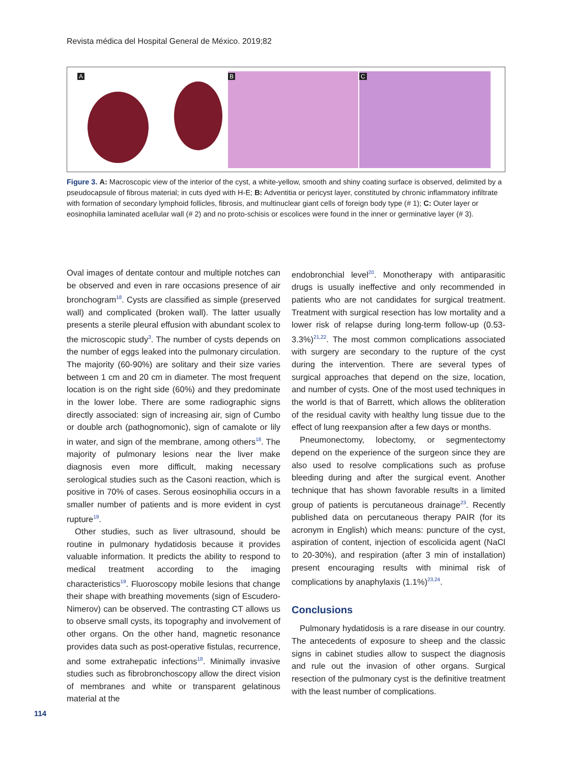Revista médica del Hospital General de México. 2019;82
A B C
Figure 3. A: Macroscopic view of the interior of the cyst, a white-yellow, smooth and shiny coating surface is observed, delimited by a pseudocapsule of fibrous material; in cuts dyed with H-E; B: Adventitia or pericyst layer, constituted by chronic inflammatory infiltrate with formation of secondary lymphoid follicles, fibrosis, and multinuclear giant cells of foreign body type (# 1); C: Outer layer or eosinophilia laminated acellular wall (# 2) and no proto-schisis or escolices were found in the inner or germinative layer (# 3).
Oval images of dentate contour and multiple notches can be observed and even in rare occasions presence of air bronchogram<sup>18</sup>. Cysts are classified as simple (preserved wall) and complicated (broken wall). The latter usually presents a sterile pleural effusion with abundant scolex to the microscopic study<sup>3</sup>. The number of cysts depends on the number of eggs leaked into the pulmonary circulation. The majority (60-90%) are solitary and their size varies between 1 cm and 20 cm in diameter. The most frequent location is on the right side (60%) and they predominate in the lower lobe. There are some radiographic signs directly associated: sign of increasing air, sign of Cumbo or double arch (pathognomonic), sign of camalote or lily in water, and sign of the membrane, among others<sup>18</sup>. The majority of pulmonary lesions near the liver make diagnosis even more difficult, making necessary serological studies such as the Casoni reaction, which is positive in 70% of cases. Serous eosinophilia occurs in a smaller number of patients and is more evident in cyst rupture<sup>19</sup>.
Other studies, such as liver ultrasound, should be routine in pulmonary hydatidosis because it provides valuable information. It predicts the ability to respond to medical treatment according to the imaging characteristics<sup>19</sup>. Fluoroscopy mobile lesions that change their shape with breathing movements (sign of Escudero-Nimerov) can be observed. The contrasting CT allows us to observe small cysts, its topography and involvement of other organs. On the other hand, magnetic resonance provides data such as post-operative fistulas, recurrence, and some extrahepatic infections<sup>18</sup>. Minimally invasive studies such as fibrobronchoscopy allow the direct vision of membranes and white or transparent gelatinous material at the
endobronchial level<sup>20</sup>. Monotherapy with antiparasitic drugs is usually ineffective and only recommended in patients who are not candidates for surgical treatment. Treatment with surgical resection has low mortality and a lower risk of relapse during long-term follow-up (0.53-3.3%)<sup>21,22</sup>. The most common complications associated with surgery are secondary to the rupture of the cyst during the intervention. There are several types of surgical approaches that depend on the size, location, and number of cysts. One of the most used techniques in the world is that of Barrett, which allows the obliteration of the residual cavity with healthy lung tissue due to the effect of lung reexpansion after a few days or months.
Pneumonectomy, lobectomy, or segmentectomy depend on the experience of the surgeon since they are also used to resolve complications such as profuse bleeding during and after the surgical event. Another technique that has shown favorable results in a limited group of patients is percutaneous drainage<sup>23</sup>. Recently published data on percutaneous therapy PAIR (for its acronym in English) which means: puncture of the cyst, aspiration of content, injection of escolicida agent (NaCl to 20-30%), and respiration (after 3 min of installation) present encouraging results with minimal risk of complications by anaphylaxis (1.1%)<sup>23,24</sup>.
Conclusions
Pulmonary hydatidosis is a rare disease in our country. The antecedents of exposure to sheep and the classic signs in cabinet studies allow to suspect the diagnosis and rule out the invasion of other organs. Surgical resection of the pulmonary cyst is the definitive treatment with the least number of complications.
114